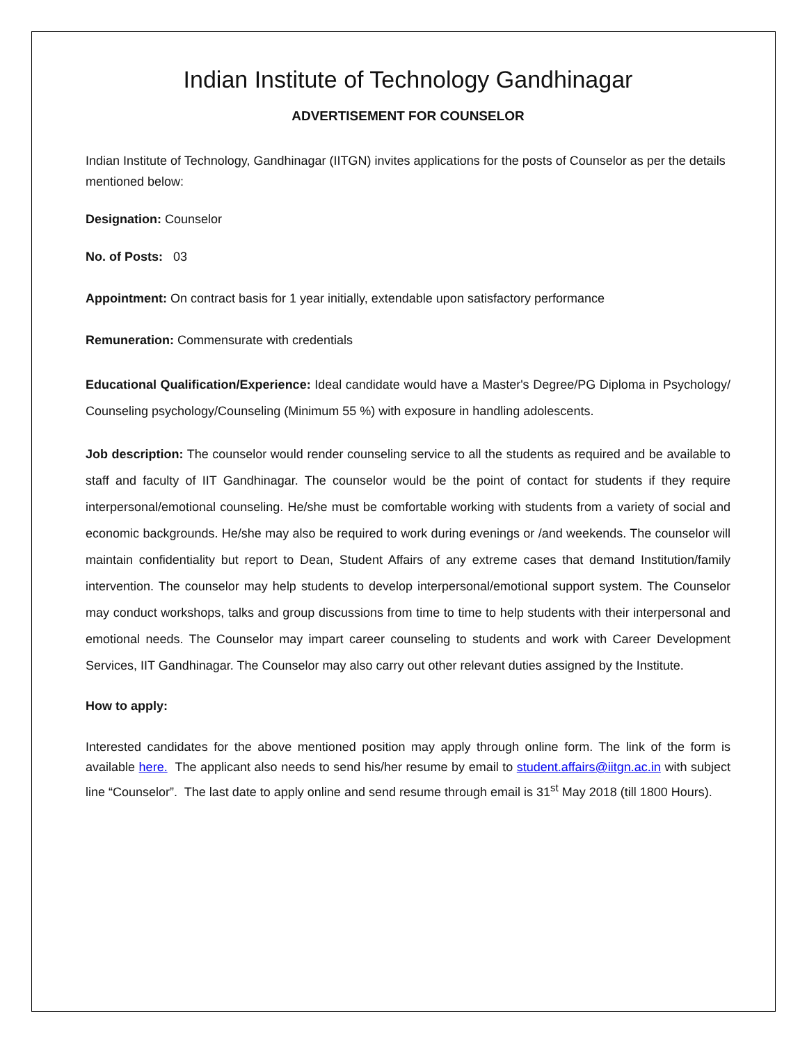Indian Institute of Technology Gandhinagar
ADVERTISEMENT FOR COUNSELOR
Indian Institute of Technology, Gandhinagar (IITGN) invites applications for the posts of Counselor as per the details mentioned below:
Designation: Counselor
No. of Posts: 03
Appointment: On contract basis for 1 year initially, extendable upon satisfactory performance
Remuneration: Commensurate with credentials
Educational Qualification/Experience: Ideal candidate would have a Master's Degree/PG Diploma in Psychology/ Counseling psychology/Counseling (Minimum 55 %) with exposure in handling adolescents.
Job description: The counselor would render counseling service to all the students as required and be available to staff and faculty of IIT Gandhinagar. The counselor would be the point of contact for students if they require interpersonal/emotional counseling. He/she must be comfortable working with students from a variety of social and economic backgrounds. He/she may also be required to work during evenings or /and weekends. The counselor will maintain confidentiality but report to Dean, Student Affairs of any extreme cases that demand Institution/family intervention. The counselor may help students to develop interpersonal/emotional support system. The Counselor may conduct workshops, talks and group discussions from time to time to help students with their interpersonal and emotional needs. The Counselor may impart career counseling to students and work with Career Development Services, IIT Gandhinagar. The Counselor may also carry out other relevant duties assigned by the Institute.
How to apply:
Interested candidates for the above mentioned position may apply through online form. The link of the form is available here. The applicant also needs to send his/her resume by email to student.affairs@iitgn.ac.in with subject line “Counselor”. The last date to apply online and send resume through email is 31<sup>st</sup> May 2018 (till 1800 Hours).